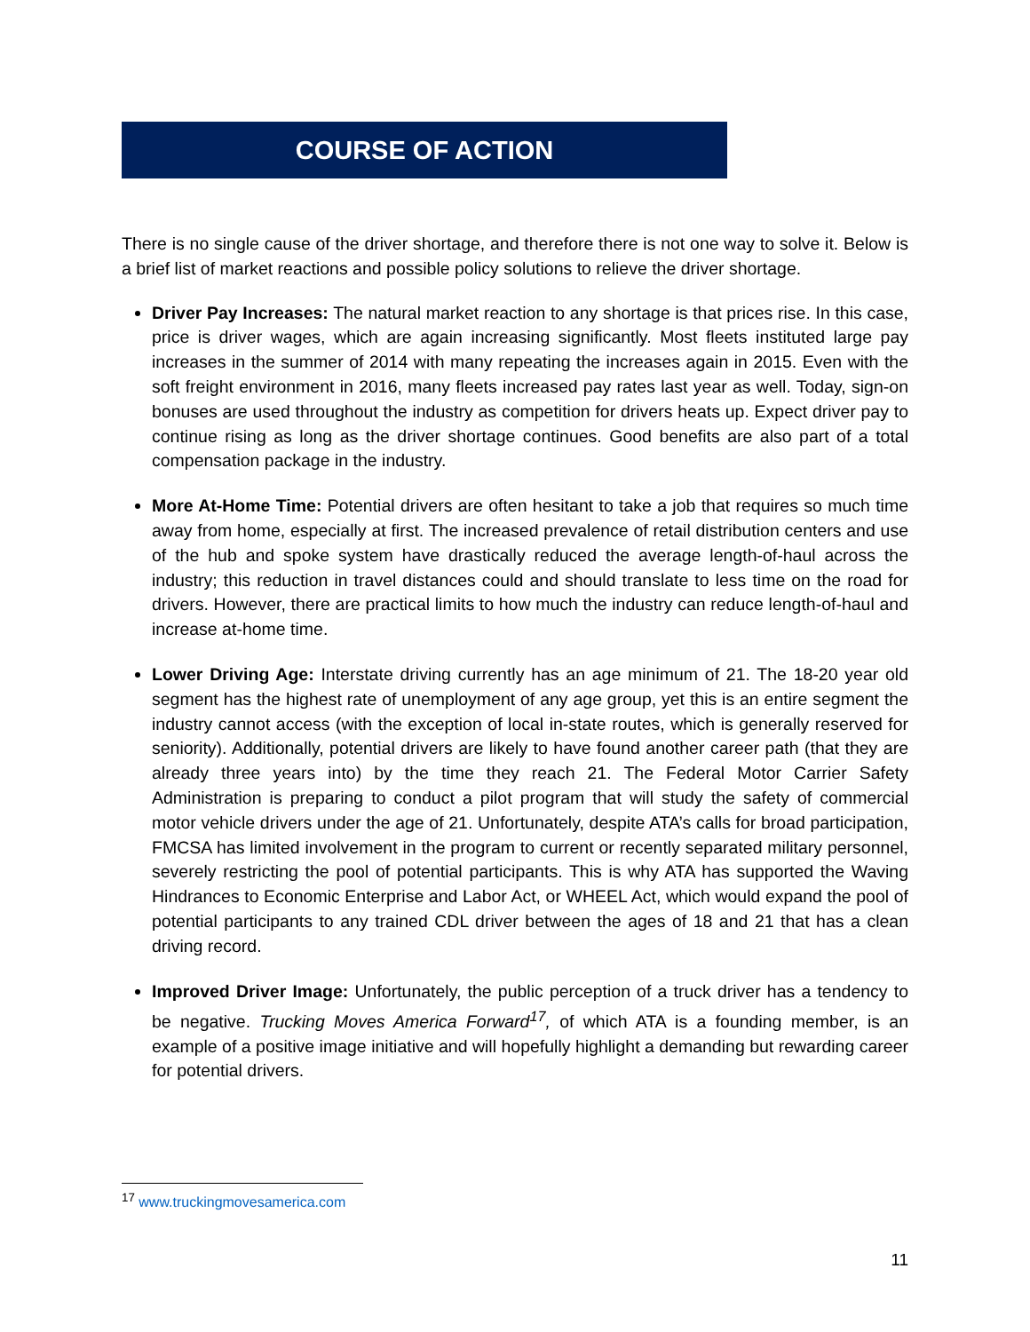COURSE OF ACTION
There is no single cause of the driver shortage, and therefore there is not one way to solve it. Below is a brief list of market reactions and possible policy solutions to relieve the driver shortage.
Driver Pay Increases: The natural market reaction to any shortage is that prices rise. In this case, price is driver wages, which are again increasing significantly. Most fleets instituted large pay increases in the summer of 2014 with many repeating the increases again in 2015. Even with the soft freight environment in 2016, many fleets increased pay rates last year as well. Today, sign-on bonuses are used throughout the industry as competition for drivers heats up. Expect driver pay to continue rising as long as the driver shortage continues. Good benefits are also part of a total compensation package in the industry.
More At-Home Time: Potential drivers are often hesitant to take a job that requires so much time away from home, especially at first. The increased prevalence of retail distribution centers and use of the hub and spoke system have drastically reduced the average length-of-haul across the industry; this reduction in travel distances could and should translate to less time on the road for drivers. However, there are practical limits to how much the industry can reduce length-of-haul and increase at-home time.
Lower Driving Age: Interstate driving currently has an age minimum of 21. The 18-20 year old segment has the highest rate of unemployment of any age group, yet this is an entire segment the industry cannot access (with the exception of local in-state routes, which is generally reserved for seniority). Additionally, potential drivers are likely to have found another career path (that they are already three years into) by the time they reach 21. The Federal Motor Carrier Safety Administration is preparing to conduct a pilot program that will study the safety of commercial motor vehicle drivers under the age of 21. Unfortunately, despite ATA’s calls for broad participation, FMCSA has limited involvement in the program to current or recently separated military personnel, severely restricting the pool of potential participants. This is why ATA has supported the Waving Hindrances to Economic Enterprise and Labor Act, or WHEEL Act, which would expand the pool of potential participants to any trained CDL driver between the ages of 18 and 21 that has a clean driving record.
Improved Driver Image: Unfortunately, the public perception of a truck driver has a tendency to be negative. Trucking Moves America Forward<sup>17</sup>, of which ATA is a founding member, is an example of a positive image initiative and will hopefully highlight a demanding but rewarding career for potential drivers.
<sup>17</sup> www.truckingmovesamerica.com
11